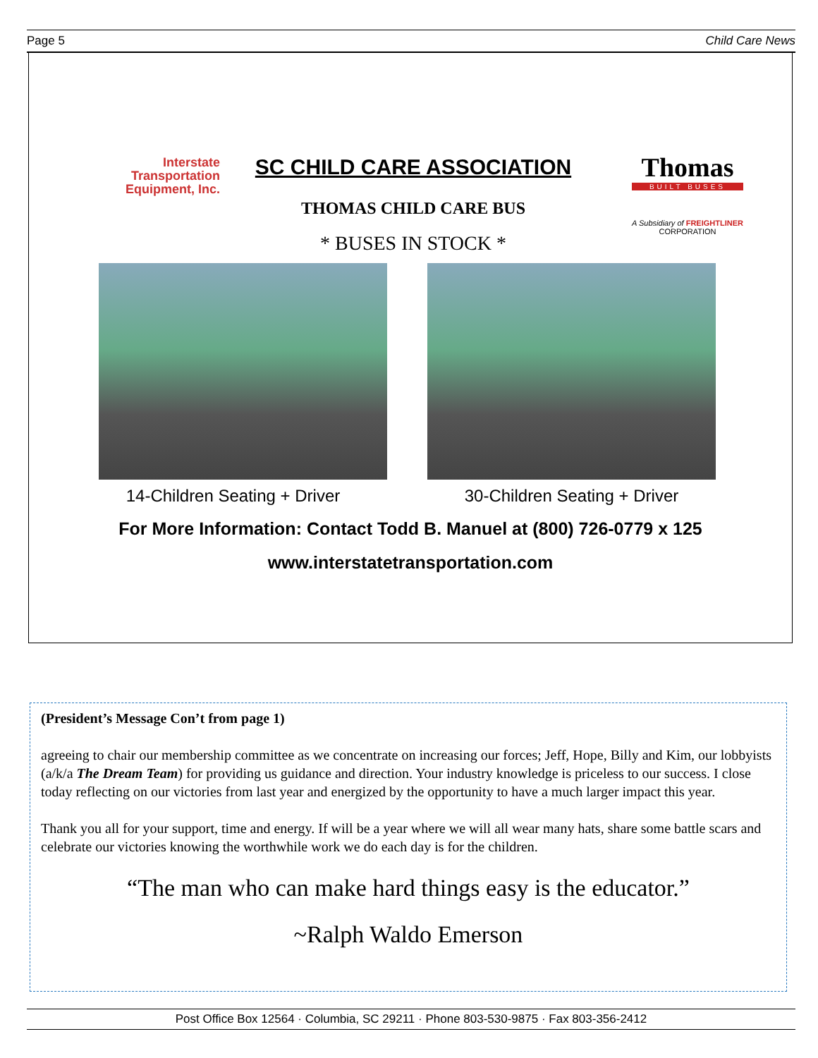Page 5 Child Care News
Interstate
Transportation
Equipment, Inc.
SC CHILD CARE ASSOCIATION
THOMAS CHILD CARE BUS
* BUSES IN STOCK *
Thomas
BUILT BUSES
A Subsidiary of FREIGHTLINER CORPORATION
14-Children Seating + Driver 30-Children Seating + Driver
For More Information: Contact Todd B. Manuel at (800) 726-0779 x 125
www.interstatetransportation.com
(President’s Message Con’t from page 1)
agreeing to chair our membership committee as we concentrate on increasing our forces; Jeff, Hope, Billy and Kim, our lobbyists (a/k/a The Dream Team) for providing us guidance and direction. Your industry knowledge is priceless to our success. I close today reflecting on our victories from last year and energized by the opportunity to have a much larger impact this year.
Thank you all for your support, time and energy. If will be a year where we will all wear many hats, share some battle scars and celebrate our victories knowing the worthwhile work we do each day is for the children.
“The man who can make hard things easy is the educator.”
~Ralph Waldo Emerson
Post Office Box 12564 · Columbia, SC 29211 · Phone 803-530-9875 · Fax 803-356-2412